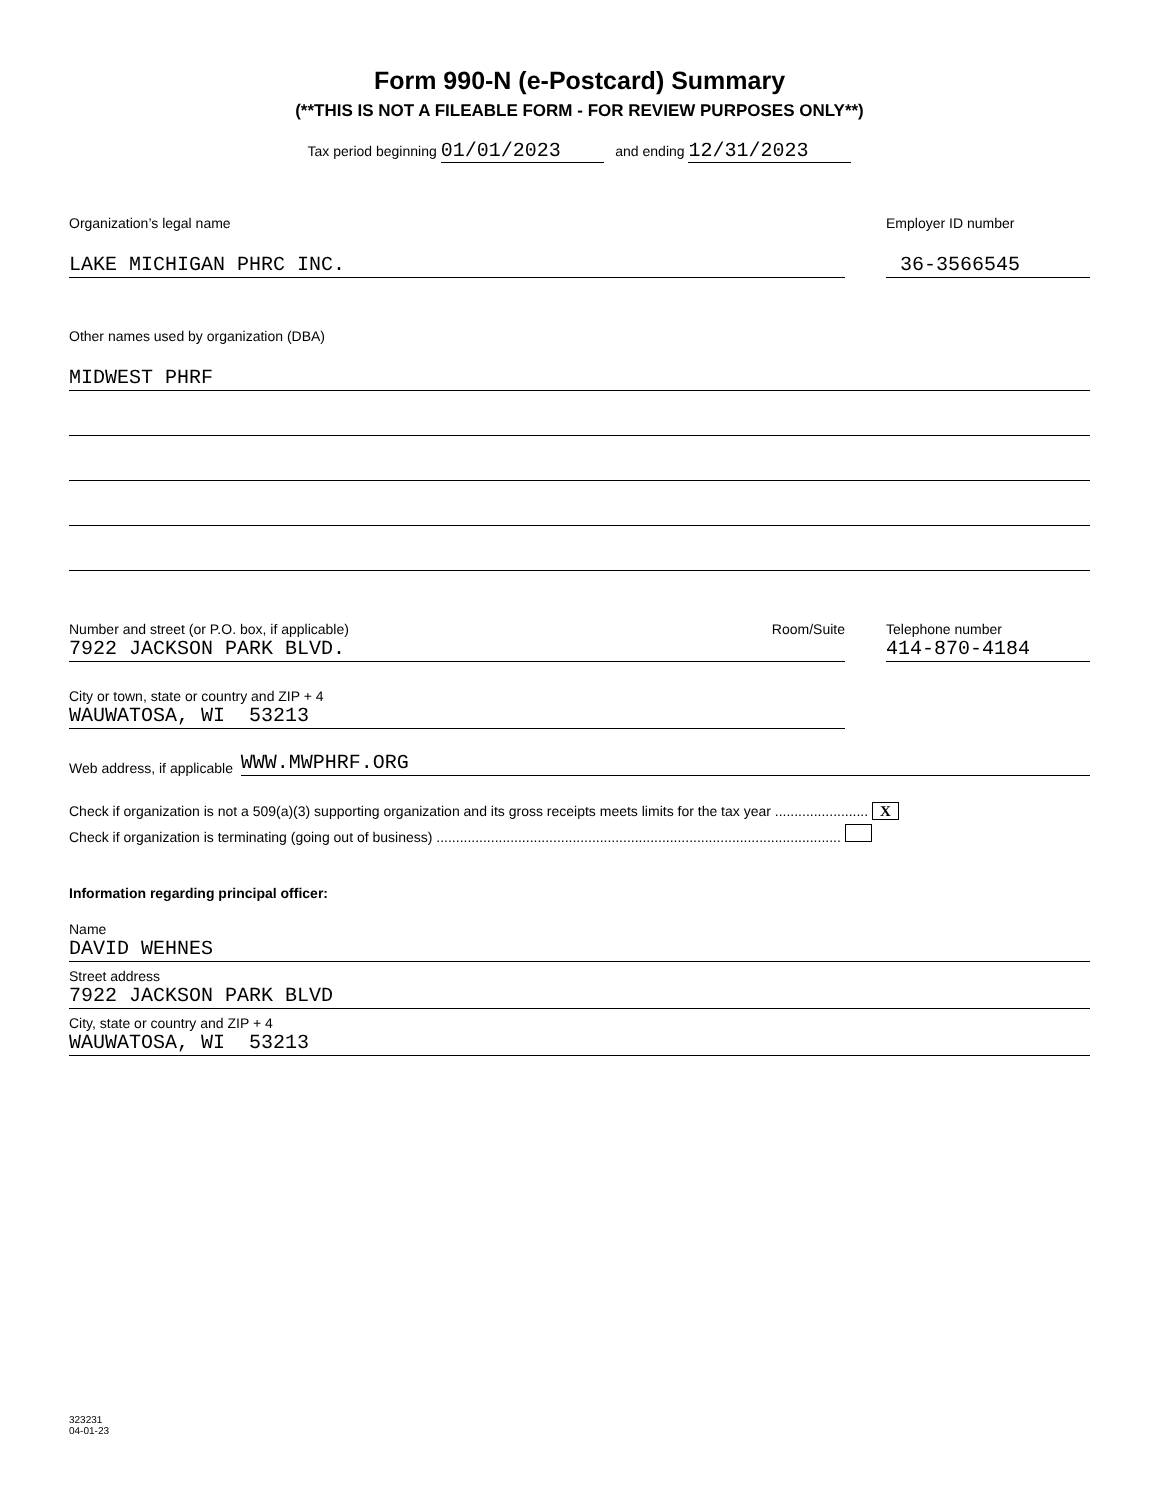Form 990-N (e-Postcard) Summary
(**THIS IS NOT A FILEABLE FORM - FOR REVIEW PURPOSES ONLY**)
Tax period beginning 01/01/2023 and ending 12/31/2023
Organization’s legal name
LAKE MICHIGAN PHRC INC.
Employer ID number
36-3566545
Other names used by organization (DBA)
MIDWEST PHRF
Number and street (or P.O. box, if applicable) Room/Suite
7922 JACKSON PARK BLVD.
Telephone number
414-870-4184
City or town, state or country and ZIP + 4
WAUWATOSA, WI 53213
Web address, if applicable
WWW.MWPHRF.ORG
Check if organization is not a 509(a)(3) supporting organization and its gross receipts meets limits for the tax year ........................ X
Check if organization is terminating (going out of business) ........................................................................................................
Information regarding principal officer:
Name
DAVID WEHNES
Street address
7922 JACKSON PARK BLVD
City, state or country and ZIP + 4
WAUWATOSA, WI 53213
323231
04-01-23